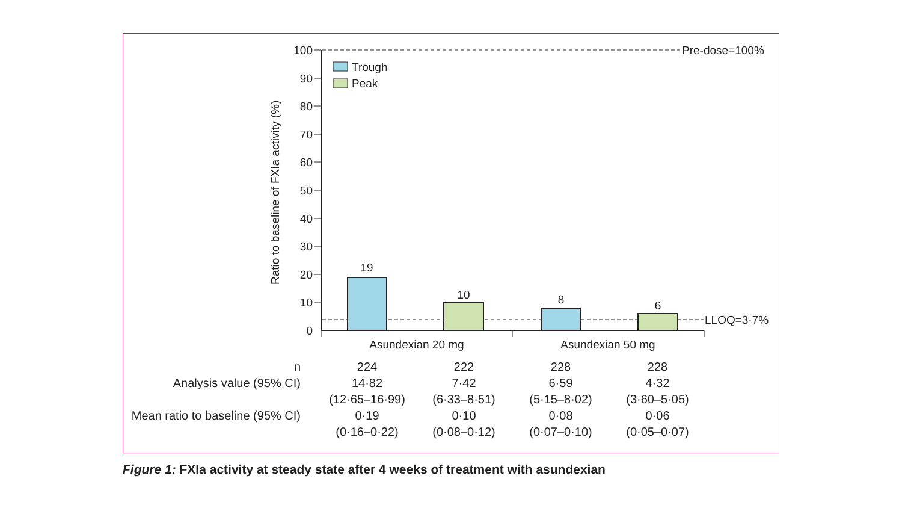100
90
80
70
60
50
40
30
20
10
0
Ratio to baseline of FXIa activity (%)
Pre-dose=100%
LLOQ=3·7%
Trough
Peak
19
10
8
6
Asundexian 20 mg
Asundexian 50 mg
| n | 224 | 222 | 228 | 228 |
| Analysis value (95% CI) | 14·82 | 7·42 | 6·59 | 4·32 |
| | (12·65–16·99) | (6·33–8·51) | (5·15–8·02) | (3·60–5·05) |
| Mean ratio to baseline (95% CI) | 0·19 | 0·10 | 0·08 | 0·06 |
| | (0·16–0·22) | (0·08–0·12) | (0·07–0·10) | (0·05–0·07) |
Figure 1: FXIa activity at steady state after 4 weeks of treatment with asundexian